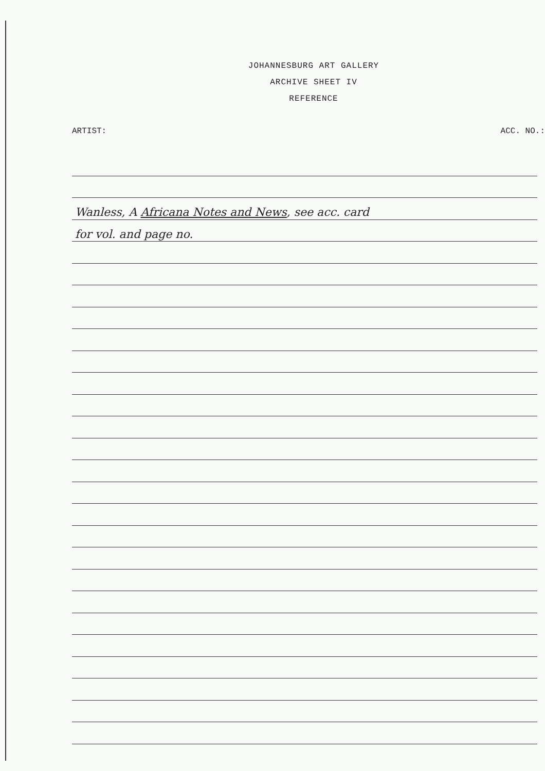JOHANNESBURG ART GALLERY
ARCHIVE SHEET IV
REFERENCE
ARTIST: ACC. NO.:
Wanless, A Africana Notes and News, see acc. card
for vol. and page no.